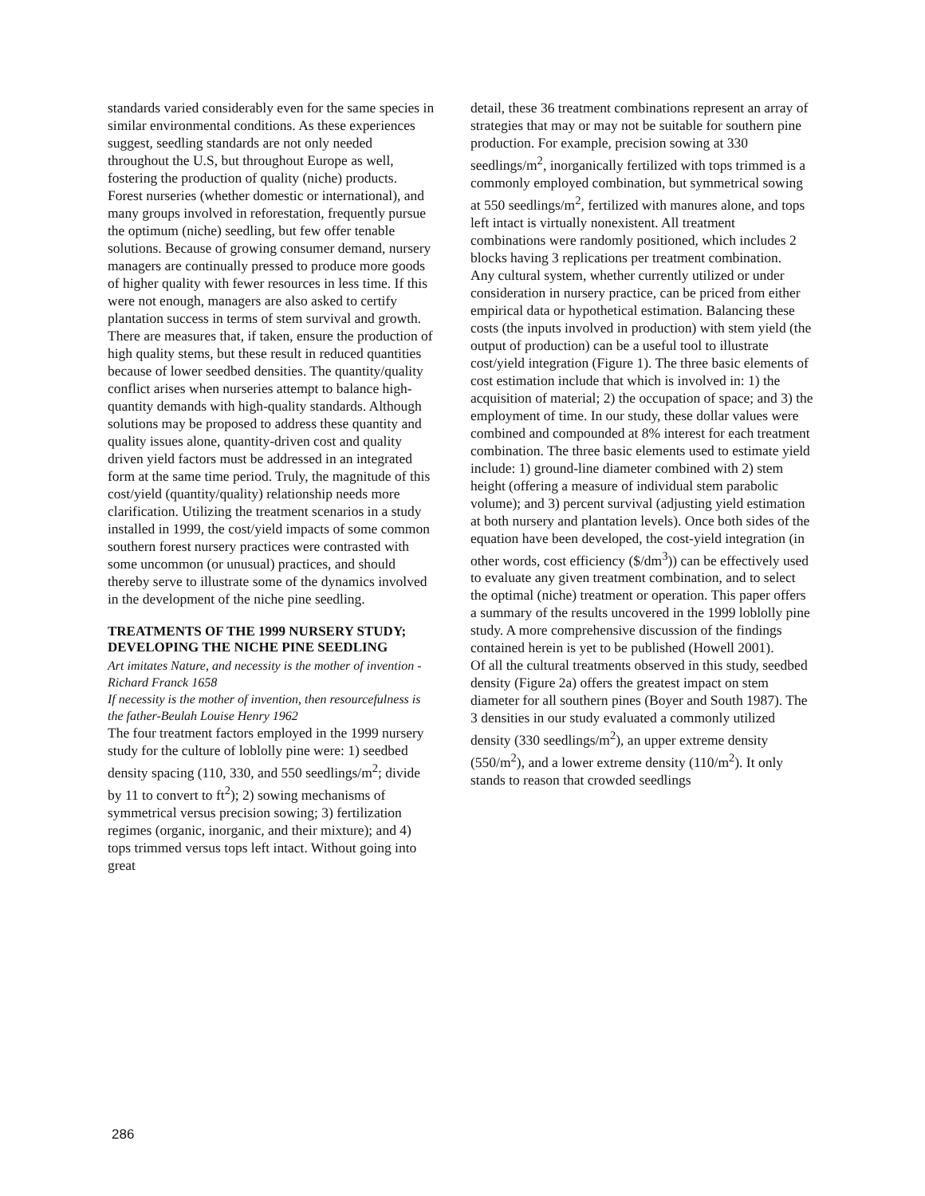standards varied considerably even for the same species in similar environmental conditions. As these experiences suggest, seedling standards are not only needed throughout the U.S, but throughout Europe as well, fostering the production of quality (niche) products.
Forest nurseries (whether domestic or international), and many groups involved in reforestation, frequently pursue the optimum (niche) seedling, but few offer tenable solutions. Because of growing consumer demand, nursery managers are continually pressed to produce more goods of higher quality with fewer resources in less time. If this were not enough, managers are also asked to certify plantation success in terms of stem survival and growth. There are measures that, if taken, ensure the production of high quality stems, but these result in reduced quantities because of lower seedbed densities. The quantity/quality conflict arises when nurseries attempt to balance high-quantity demands with high-quality standards. Although solutions may be proposed to address these quantity and quality issues alone, quantity-driven cost and quality driven yield factors must be addressed in an integrated form at the same time period. Truly, the magnitude of this cost/yield (quantity/quality) relationship needs more clarification. Utilizing the treatment scenarios in a study installed in 1999, the cost/yield impacts of some common southern forest nursery practices were contrasted with some uncommon (or unusual) practices, and should thereby serve to illustrate some of the dynamics involved in the development of the niche pine seedling.
TREATMENTS OF THE 1999 NURSERY STUDY; DEVELOPING THE NICHE PINE SEEDLING
Art imitates Nature, and necessity is the mother of invention -Richard Franck 1658
If necessity is the mother of invention, then resourcefulness is the father-Beulah Louise Henry 1962
The four treatment factors employed in the 1999 nursery study for the culture of loblolly pine were: 1) seedbed density spacing (110, 330, and 550 seedlings/m<sup>2</sup>; divide by 11 to convert to ft<sup>2</sup>); 2) sowing mechanisms of symmetrical versus precision sowing; 3) fertilization regimes (organic, inorganic, and their mixture); and 4) tops trimmed versus tops left intact. Without going into great
detail, these 36 treatment combinations represent an array of strategies that may or may not be suitable for southern pine production. For example, precision sowing at 330 seedlings/m<sup>2</sup>, inorganically fertilized with tops trimmed is a commonly employed combination, but symmetrical sowing at 550 seedlings/m<sup>2</sup>, fertilized with manures alone, and tops left intact is virtually nonexistent. All treatment combinations were randomly positioned, which includes 2 blocks having 3 replications per treatment combination.
Any cultural system, whether currently utilized or under consideration in nursery practice, can be priced from either empirical data or hypothetical estimation. Balancing these costs (the inputs involved in production) with stem yield (the output of production) can be a useful tool to illustrate cost/yield integration (Figure 1). The three basic elements of cost estimation include that which is involved in: 1) the acquisition of material; 2) the occupation of space; and 3) the employment of time. In our study, these dollar values were combined and compounded at 8% interest for each treatment combination. The three basic elements used to estimate yield include: 1) ground-line diameter combined with 2) stem height (offering a measure of individual stem parabolic volume); and 3) percent survival (adjusting yield estimation at both nursery and plantation levels). Once both sides of the equation have been developed, the cost-yield integration (in other words, cost efficiency ($/dm<sup>3</sup>)) can be effectively used to evaluate any given treatment combination, and to select the optimal (niche) treatment or operation. This paper offers a summary of the results uncovered in the 1999 loblolly pine study. A more comprehensive discussion of the findings contained herein is yet to be published (Howell 2001).
Of all the cultural treatments observed in this study, seedbed density (Figure 2a) offers the greatest impact on stem diameter for all southern pines (Boyer and South 1987). The 3 densities in our study evaluated a commonly utilized density (330 seedlings/m<sup>2</sup>), an upper extreme density (550/m<sup>2</sup>), and a lower extreme density (110/m<sup>2</sup>). It only stands to reason that crowded seedlings
286